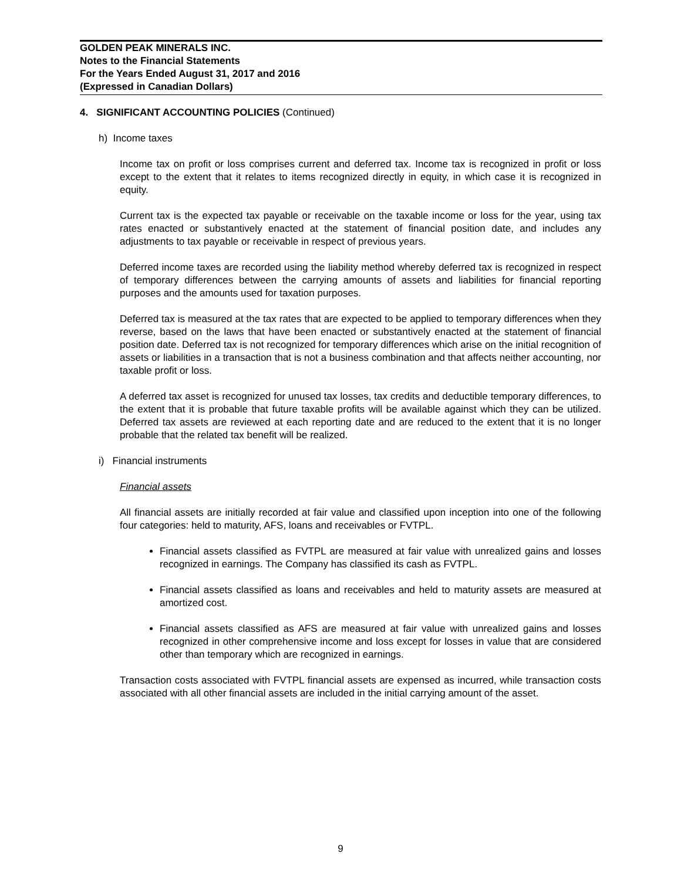GOLDEN PEAK MINERALS INC.
Notes to the Financial Statements
For the Years Ended August 31, 2017 and 2016
(Expressed in Canadian Dollars)
4. SIGNIFICANT ACCOUNTING POLICIES (Continued)
h) Income taxes
Income tax on profit or loss comprises current and deferred tax. Income tax is recognized in profit or loss except to the extent that it relates to items recognized directly in equity, in which case it is recognized in equity.
Current tax is the expected tax payable or receivable on the taxable income or loss for the year, using tax rates enacted or substantively enacted at the statement of financial position date, and includes any adjustments to tax payable or receivable in respect of previous years.
Deferred income taxes are recorded using the liability method whereby deferred tax is recognized in respect of temporary differences between the carrying amounts of assets and liabilities for financial reporting purposes and the amounts used for taxation purposes.
Deferred tax is measured at the tax rates that are expected to be applied to temporary differences when they reverse, based on the laws that have been enacted or substantively enacted at the statement of financial position date. Deferred tax is not recognized for temporary differences which arise on the initial recognition of assets or liabilities in a transaction that is not a business combination and that affects neither accounting, nor taxable profit or loss.
A deferred tax asset is recognized for unused tax losses, tax credits and deductible temporary differences, to the extent that it is probable that future taxable profits will be available against which they can be utilized. Deferred tax assets are reviewed at each reporting date and are reduced to the extent that it is no longer probable that the related tax benefit will be realized.
i) Financial instruments
Financial assets
All financial assets are initially recorded at fair value and classified upon inception into one of the following four categories: held to maturity, AFS, loans and receivables or FVTPL.
Financial assets classified as FVTPL are measured at fair value with unrealized gains and losses recognized in earnings. The Company has classified its cash as FVTPL.
Financial assets classified as loans and receivables and held to maturity assets are measured at amortized cost.
Financial assets classified as AFS are measured at fair value with unrealized gains and losses recognized in other comprehensive income and loss except for losses in value that are considered other than temporary which are recognized in earnings.
Transaction costs associated with FVTPL financial assets are expensed as incurred, while transaction costs associated with all other financial assets are included in the initial carrying amount of the asset.
9